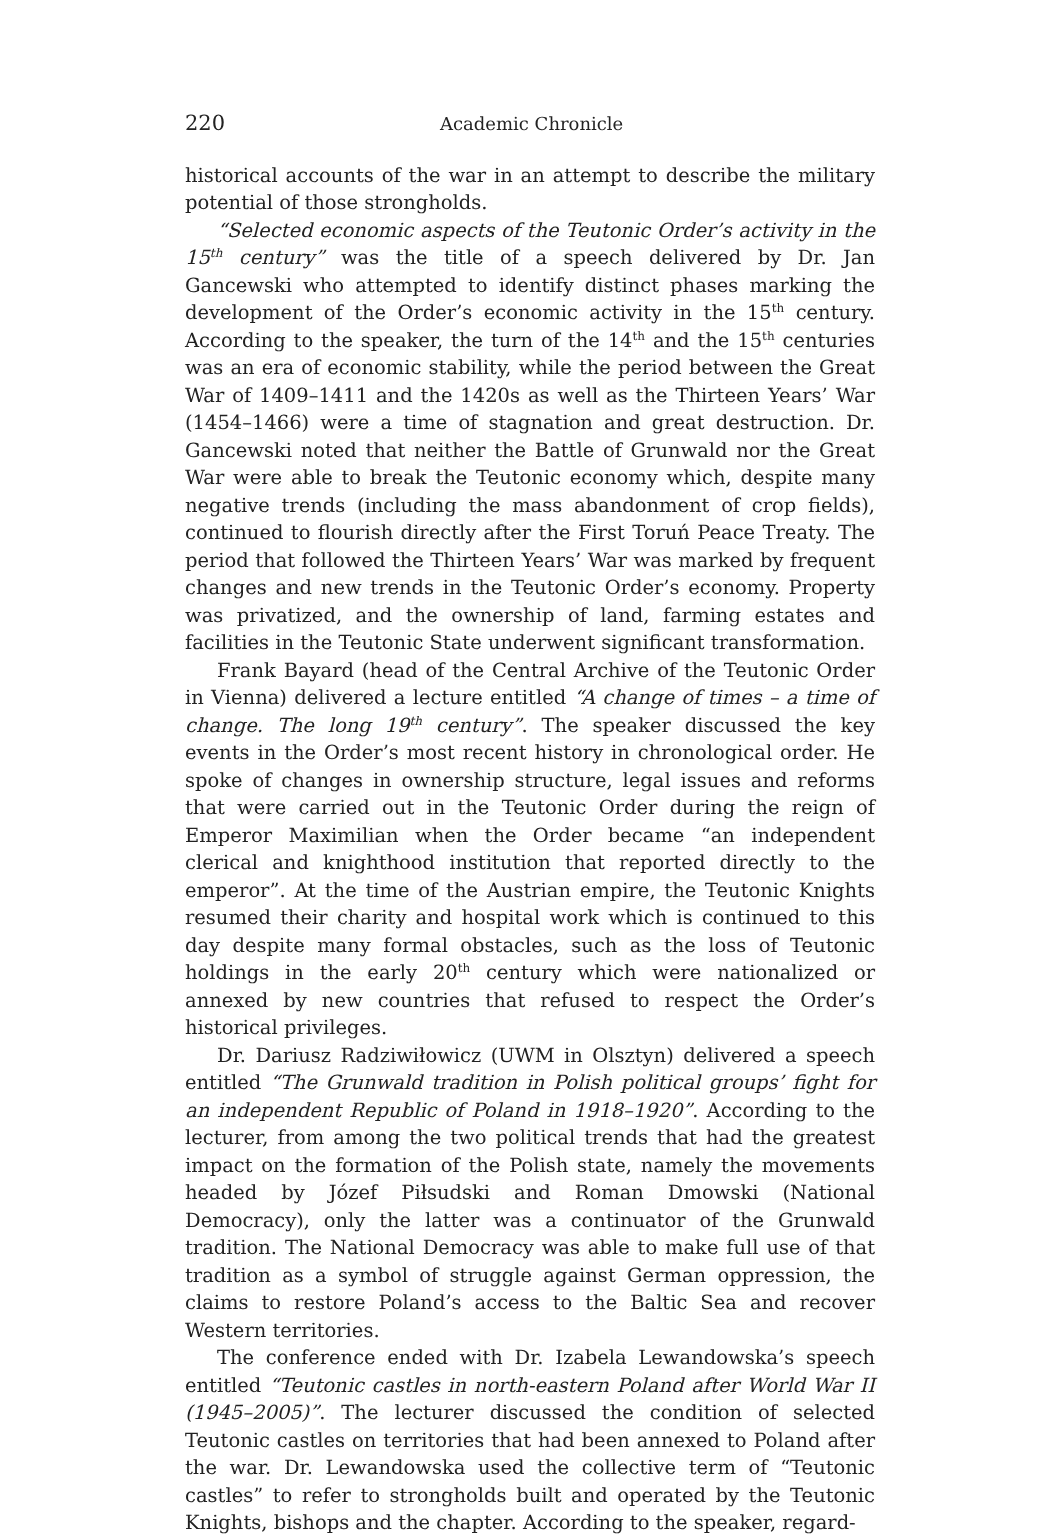220 Academic Chronicle
historical accounts of the war in an attempt to describe the military potential of those strongholds.
“Selected economic aspects of the Teutonic Order’s activity in the 15<sup>th</sup> century” was the title of a speech delivered by Dr. Jan Gancewski who attempted to identify distinct phases marking the development of the Order’s economic activity in the 15<sup>th</sup> century. According to the speaker, the turn of the 14<sup>th</sup> and the 15<sup>th</sup> centuries was an era of economic stability, while the period between the Great War of 1409–1411 and the 1420s as well as the Thirteen Years’ War (1454–1466) were a time of stagnation and great destruction. Dr. Gancewski noted that neither the Battle of Grunwald nor the Great War were able to break the Teutonic economy which, despite many negative trends (including the mass abandonment of crop fields), continued to flourish directly after the First Toruń Peace Treaty. The period that followed the Thirteen Years’ War was marked by frequent changes and new trends in the Teutonic Order’s economy. Property was privatized, and the ownership of land, farming estates and facilities in the Teutonic State underwent significant transformation.
Frank Bayard (head of the Central Archive of the Teutonic Order in Vienna) delivered a lecture entitled “A change of times – a time of change. The long 19<sup>th</sup> century”. The speaker discussed the key events in the Order’s most recent history in chronological order. He spoke of changes in ownership structure, legal issues and reforms that were carried out in the Teutonic Order during the reign of Emperor Maximilian when the Order became “an independent clerical and knighthood institution that reported directly to the emperor”. At the time of the Austrian empire, the Teutonic Knights resumed their charity and hospital work which is continued to this day despite many formal obstacles, such as the loss of Teutonic holdings in the early 20<sup>th</sup> century which were nationalized or annexed by new countries that refused to respect the Order’s historical privileges.
Dr. Dariusz Radziwiłowicz (UWM in Olsztyn) delivered a speech entitled “The Grunwald tradition in Polish political groups’ fight for an independent Republic of Poland in 1918–1920”. According to the lecturer, from among the two political trends that had the greatest impact on the formation of the Polish state, namely the movements headed by Józef Piłsudski and Roman Dmowski (National Democracy), only the latter was a continuator of the Grunwald tradition. The National Democracy was able to make full use of that tradition as a symbol of struggle against German oppression, the claims to restore Poland’s access to the Baltic Sea and recover Western territories.
The conference ended with Dr. Izabela Lewandowska’s speech entitled “Teutonic castles in north-eastern Poland after World War II (1945–2005)”. The lecturer discussed the condition of selected Teutonic castles on territories that had been annexed to Poland after the war. Dr. Lewandowska used the collective term of “Teutonic castles” to refer to strongholds built and operated by the Teutonic Knights, bishops and the chapter. According to the speaker, regard-